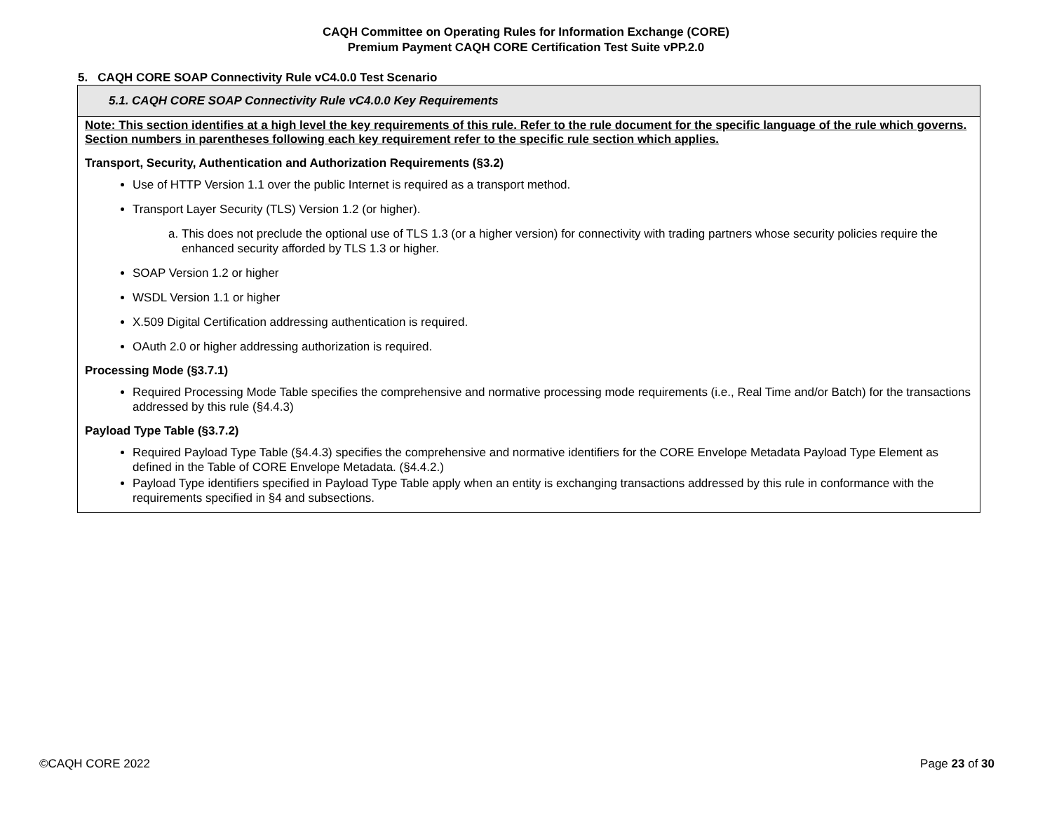CAQH Committee on Operating Rules for Information Exchange (CORE)
Premium Payment CAQH CORE Certification Test Suite vPP.2.0
5. CAQH CORE SOAP Connectivity Rule vC4.0.0 Test Scenario
| 5.1. CAQH CORE SOAP Connectivity Rule vC4.0.0 Key Requirements |
| Note: This section identifies at a high level the key requirements of this rule. Refer to the rule document for the specific language of the rule which governs. Section numbers in parentheses following each key requirement refer to the specific rule section which applies. Transport, Security, Authentication and Authorization Requirements (§3.2) Use of HTTP Version 1.1 over the public Internet is required as a transport method. Transport Layer Security (TLS) Version 1.2 (or higher). a. This does not preclude the optional use of TLS 1.3 (or a higher version) for connectivity with trading partners whose security policies require the enhanced security afforded by TLS 1.3 or higher. SOAP Version 1.2 or higher WSDL Version 1.1 or higher X.509 Digital Certification addressing authentication is required. OAuth 2.0 or higher addressing authorization is required. Processing Mode (§3.7.1) Required Processing Mode Table specifies the comprehensive and normative processing mode requirements (i.e., Real Time and/or Batch) for the transactions addressed by this rule (§4.4.3) Payload Type Table (§3.7.2) Required Payload Type Table (§4.4.3) specifies the comprehensive and normative identifiers for the CORE Envelope Metadata Payload Type Element as defined in the Table of CORE Envelope Metadata. (§4.4.2.) Payload Type identifiers specified in Payload Type Table apply when an entity is exchanging transactions addressed by this rule in conformance with the requirements specified in §4 and subsections. |
©CAQH CORE 2022 Page 23 of 30